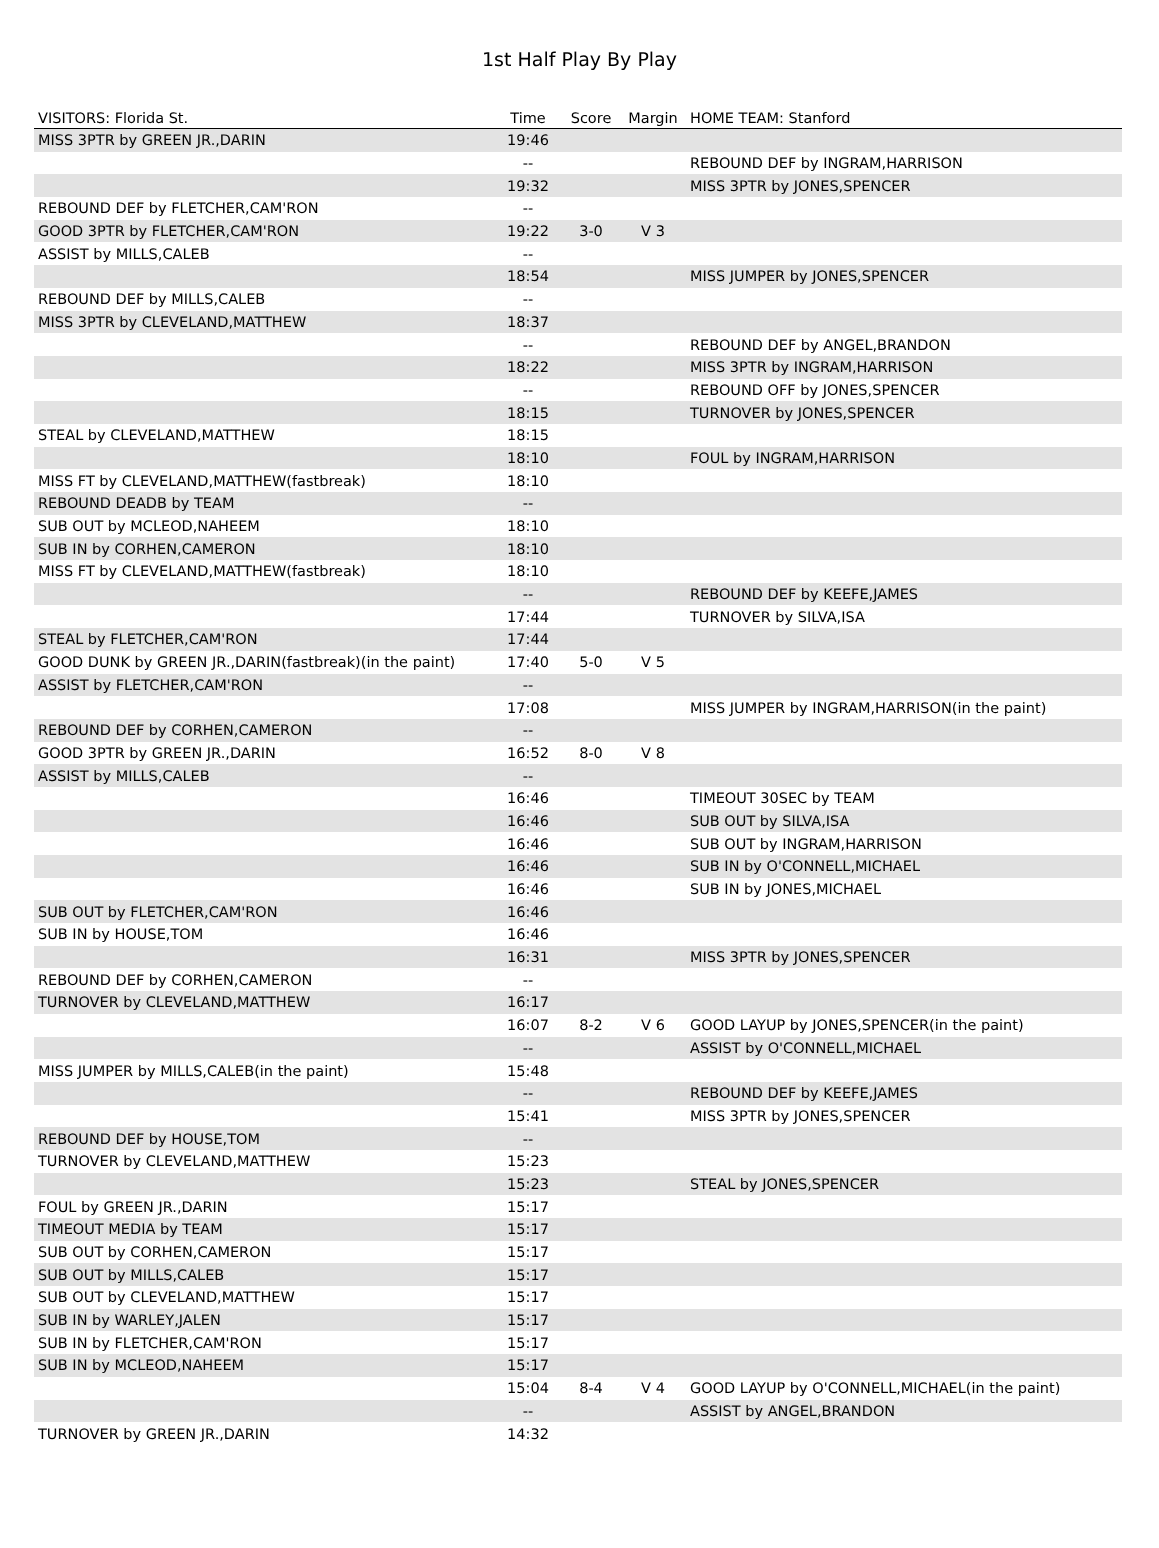1st Half Play By Play
| VISITORS: Florida St. | Time | Score | Margin | HOME TEAM: Stanford |
| --- | --- | --- | --- | --- |
| MISS 3PTR by GREEN JR.,DARIN | 19:46 | | | |
| | -- | | | REBOUND DEF by INGRAM,HARRISON |
| | 19:32 | | | MISS 3PTR by JONES,SPENCER |
| REBOUND DEF by FLETCHER,CAM'RON | -- | | | |
| GOOD 3PTR by FLETCHER,CAM'RON | 19:22 | 3-0 | V 3 | |
| ASSIST by MILLS,CALEB | -- | | | |
| | 18:54 | | | MISS JUMPER by JONES,SPENCER |
| REBOUND DEF by MILLS,CALEB | -- | | | |
| MISS 3PTR by CLEVELAND,MATTHEW | 18:37 | | | |
| | -- | | | REBOUND DEF by ANGEL,BRANDON |
| | 18:22 | | | MISS 3PTR by INGRAM,HARRISON |
| | -- | | | REBOUND OFF by JONES,SPENCER |
| | 18:15 | | | TURNOVER by JONES,SPENCER |
| STEAL by CLEVELAND,MATTHEW | 18:15 | | | |
| | 18:10 | | | FOUL by INGRAM,HARRISON |
| MISS FT by CLEVELAND,MATTHEW(fastbreak) | 18:10 | | | |
| REBOUND DEADB by TEAM | -- | | | |
| SUB OUT by MCLEOD,NAHEEM | 18:10 | | | |
| SUB IN by CORHEN,CAMERON | 18:10 | | | |
| MISS FT by CLEVELAND,MATTHEW(fastbreak) | 18:10 | | | |
| | -- | | | REBOUND DEF by KEEFE,JAMES |
| | 17:44 | | | TURNOVER by SILVA,ISA |
| STEAL by FLETCHER,CAM'RON | 17:44 | | | |
| GOOD DUNK by GREEN JR.,DARIN(fastbreak)(in the paint) | 17:40 | 5-0 | V 5 | |
| ASSIST by FLETCHER,CAM'RON | -- | | | |
| | 17:08 | | | MISS JUMPER by INGRAM,HARRISON(in the paint) |
| REBOUND DEF by CORHEN,CAMERON | -- | | | |
| GOOD 3PTR by GREEN JR.,DARIN | 16:52 | 8-0 | V 8 | |
| ASSIST by MILLS,CALEB | -- | | | |
| | 16:46 | | | TIMEOUT 30SEC by TEAM |
| | 16:46 | | | SUB OUT by SILVA,ISA |
| | 16:46 | | | SUB OUT by INGRAM,HARRISON |
| | 16:46 | | | SUB IN by O'CONNELL,MICHAEL |
| | 16:46 | | | SUB IN by JONES,MICHAEL |
| SUB OUT by FLETCHER,CAM'RON | 16:46 | | | |
| SUB IN by HOUSE,TOM | 16:46 | | | |
| | 16:31 | | | MISS 3PTR by JONES,SPENCER |
| REBOUND DEF by CORHEN,CAMERON | -- | | | |
| TURNOVER by CLEVELAND,MATTHEW | 16:17 | | | |
| | 16:07 | 8-2 | V 6 | GOOD LAYUP by JONES,SPENCER(in the paint) |
| | -- | | | ASSIST by O'CONNELL,MICHAEL |
| MISS JUMPER by MILLS,CALEB(in the paint) | 15:48 | | | |
| | -- | | | REBOUND DEF by KEEFE,JAMES |
| | 15:41 | | | MISS 3PTR by JONES,SPENCER |
| REBOUND DEF by HOUSE,TOM | -- | | | |
| TURNOVER by CLEVELAND,MATTHEW | 15:23 | | | |
| | 15:23 | | | STEAL by JONES,SPENCER |
| FOUL by GREEN JR.,DARIN | 15:17 | | | |
| TIMEOUT MEDIA by TEAM | 15:17 | | | |
| SUB OUT by CORHEN,CAMERON | 15:17 | | | |
| SUB OUT by MILLS,CALEB | 15:17 | | | |
| SUB OUT by CLEVELAND,MATTHEW | 15:17 | | | |
| SUB IN by WARLEY,JALEN | 15:17 | | | |
| SUB IN by FLETCHER,CAM'RON | 15:17 | | | |
| SUB IN by MCLEOD,NAHEEM | 15:17 | | | |
| | 15:04 | 8-4 | V 4 | GOOD LAYUP by O'CONNELL,MICHAEL(in the paint) |
| | -- | | | ASSIST by ANGEL,BRANDON |
| TURNOVER by GREEN JR.,DARIN | 14:32 | | | |